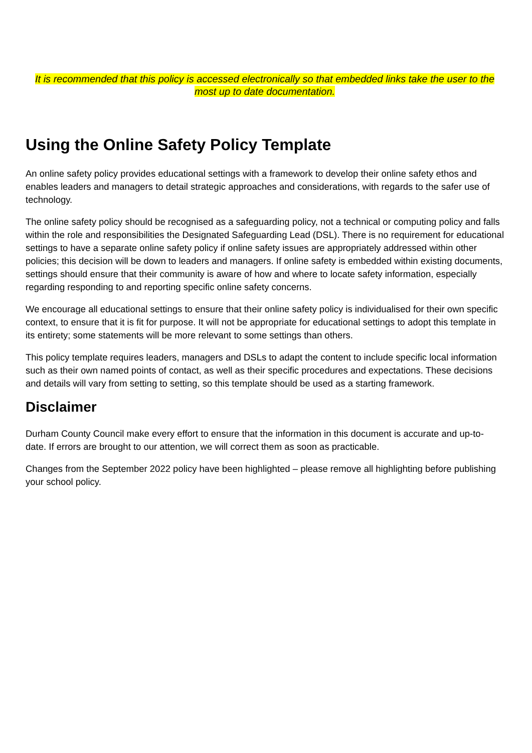It is recommended that this policy is accessed electronically so that embedded links take the user to the most up to date documentation.
Using the Online Safety Policy Template
An online safety policy provides educational settings with a framework to develop their online safety ethos and enables leaders and managers to detail strategic approaches and considerations, with regards to the safer use of technology.
The online safety policy should be recognised as a safeguarding policy, not a technical or computing policy and falls within the role and responsibilities the Designated Safeguarding Lead (DSL). There is no requirement for educational settings to have a separate online safety policy if online safety issues are appropriately addressed within other policies; this decision will be down to leaders and managers. If online safety is embedded within existing documents, settings should ensure that their community is aware of how and where to locate safety information, especially regarding responding to and reporting specific online safety concerns.
We encourage all educational settings to ensure that their online safety policy is individualised for their own specific context, to ensure that it is fit for purpose. It will not be appropriate for educational settings to adopt this template in its entirety; some statements will be more relevant to some settings than others.
This policy template requires leaders, managers and DSLs to adapt the content to include specific local information such as their own named points of contact, as well as their specific procedures and expectations. These decisions and details will vary from setting to setting, so this template should be used as a starting framework.
Disclaimer
Durham County Council make every effort to ensure that the information in this document is accurate and up-to-date. If errors are brought to our attention, we will correct them as soon as practicable.
Changes from the September 2022 policy have been highlighted – please remove all highlighting before publishing your school policy.